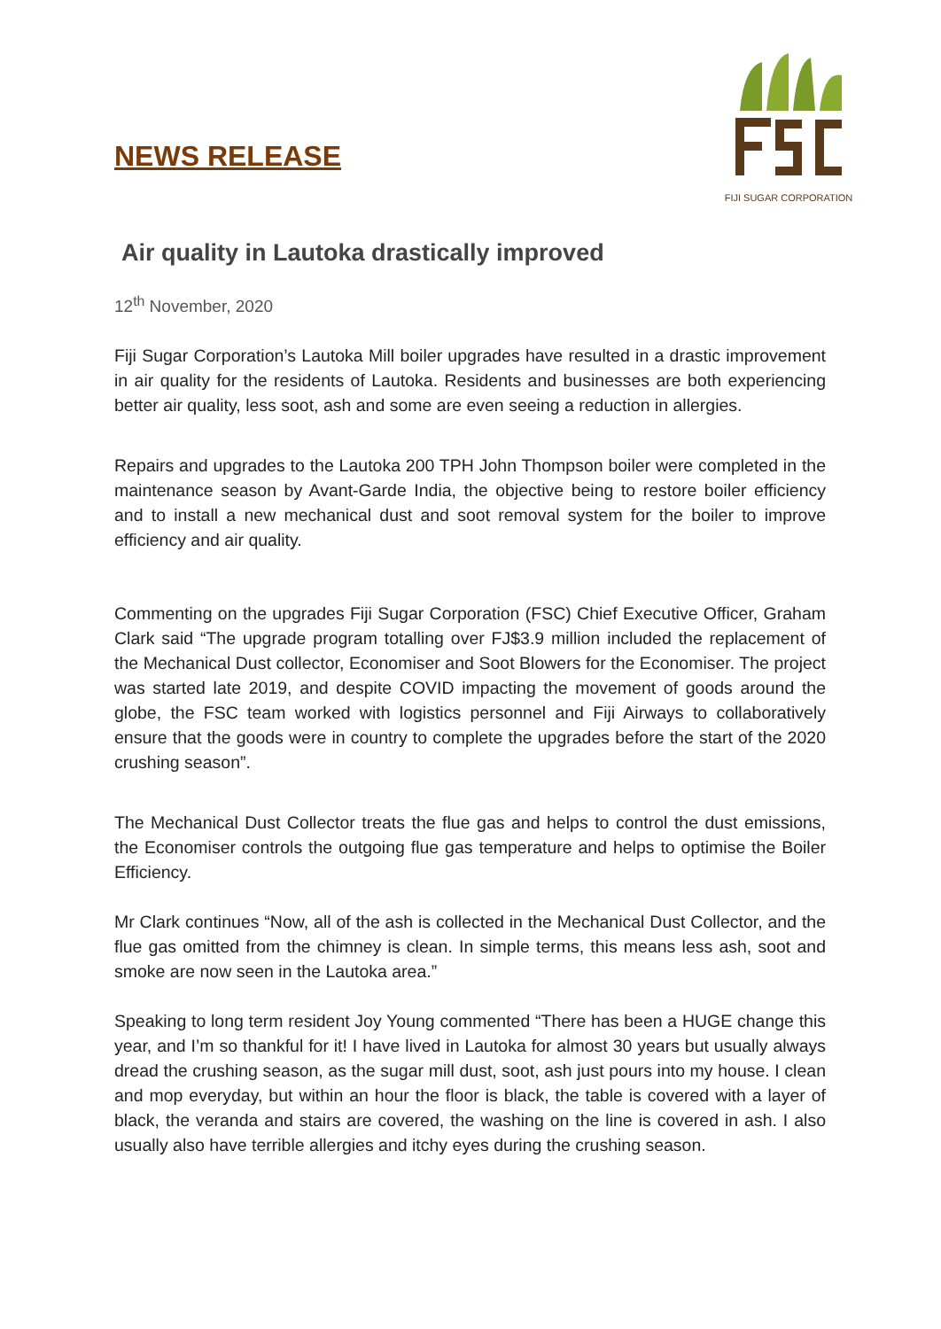NEWS RELEASE
FIJI SUGAR CORPORATION
Air quality in Lautoka drastically improved
12<sup>th</sup> November, 2020
Fiji Sugar Corporation’s Lautoka Mill boiler upgrades have resulted in a drastic improvement in air quality for the residents of Lautoka. Residents and businesses are both experiencing better air quality, less soot, ash and some are even seeing a reduction in allergies.
Repairs and upgrades to the Lautoka 200 TPH John Thompson boiler were completed in the maintenance season by Avant-Garde India, the objective being to restore boiler efficiency and to install a new mechanical dust and soot removal system for the boiler to improve efficiency and air quality.
Commenting on the upgrades Fiji Sugar Corporation (FSC) Chief Executive Officer, Graham Clark said “The upgrade program totalling over FJ$3.9 million included the replacement of the Mechanical Dust collector, Economiser and Soot Blowers for the Economiser. The project was started late 2019, and despite COVID impacting the movement of goods around the globe, the FSC team worked with logistics personnel and Fiji Airways to collaboratively ensure that the goods were in country to complete the upgrades before the start of the 2020 crushing season”.
The Mechanical Dust Collector treats the flue gas and helps to control the dust emissions, the Economiser controls the outgoing flue gas temperature and helps to optimise the Boiler Efficiency.
Mr Clark continues “Now, all of the ash is collected in the Mechanical Dust Collector, and the flue gas omitted from the chimney is clean. In simple terms, this means less ash, soot and smoke are now seen in the Lautoka area.”
Speaking to long term resident Joy Young commented “There has been a HUGE change this year, and I’m so thankful for it! I have lived in Lautoka for almost 30 years but usually always dread the crushing season, as the sugar mill dust, soot, ash just pours into my house. I clean and mop everyday, but within an hour the floor is black, the table is covered with a layer of black, the veranda and stairs are covered, the washing on the line is covered in ash. I also usually also have terrible allergies and itchy eyes during the crushing season.